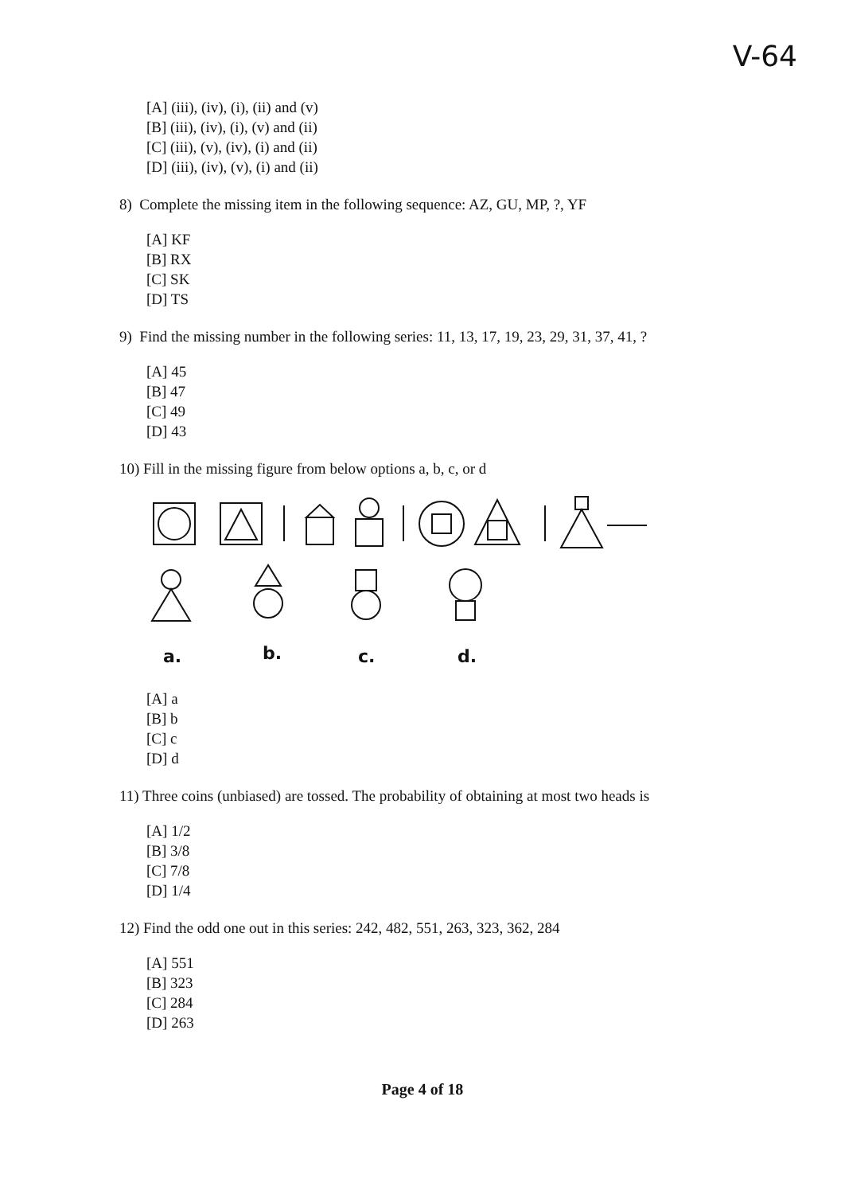V-64
[A] (iii), (iv), (i), (ii) and (v)
[B] (iii), (iv), (i), (v) and (ii)
[C] (iii), (v), (iv), (i) and (ii)
[D] (iii), (iv), (v), (i) and (ii)
8) Complete the missing item in the following sequence: AZ, GU, MP, ?, YF
[A] KF
[B] RX
[C] SK
[D] TS
9) Find the missing number in the following series: 11, 13, 17, 19, 23, 29, 31, 37, 41, ?
[A] 45
[B] 47
[C] 49
[D] 43
10) Fill in the missing figure from below options a, b, c, or d
a.
b.
c.
d.
[A] a
[B] b
[C] c
[D] d
11) Three coins (unbiased) are tossed. The probability of obtaining at most two heads is
[A] 1/2
[B] 3/8
[C] 7/8
[D] 1/4
12) Find the odd one out in this series: 242, 482, 551, 263, 323, 362, 284
[A] 551
[B] 323
[C] 284
[D] 263
Page 4 of 18